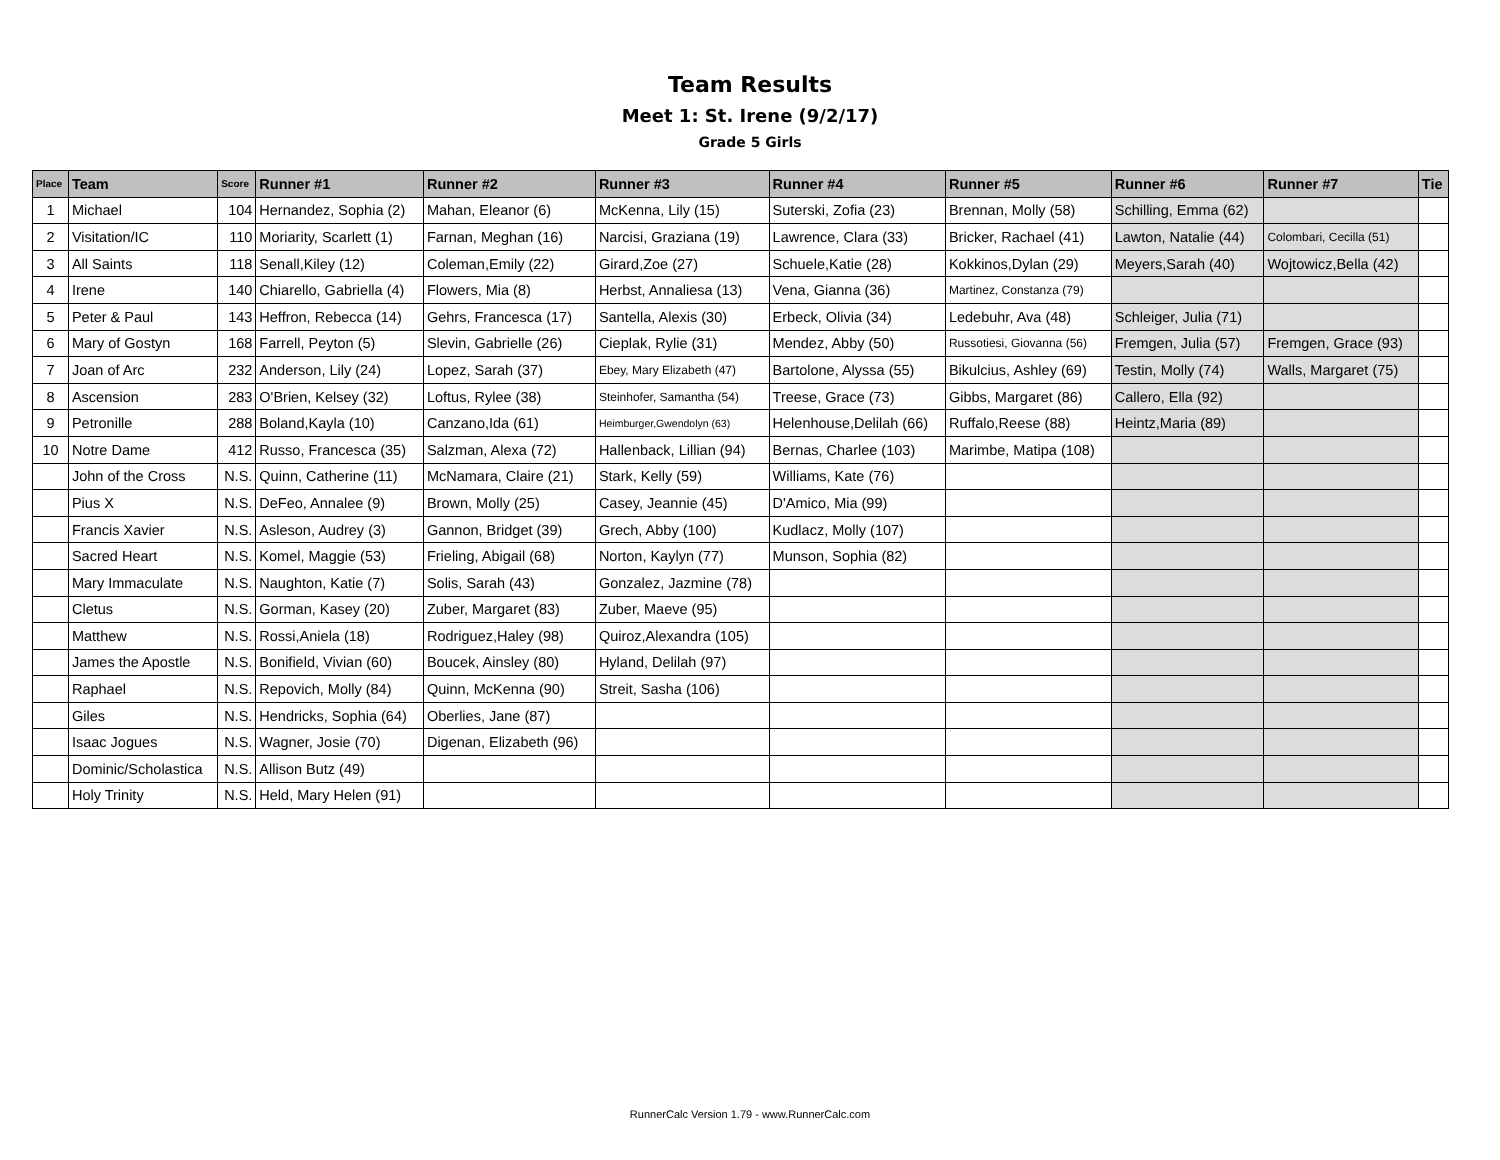Team Results
Meet 1: St. Irene (9/2/17)
Grade 5 Girls
| Place | Team | Score | Runner #1 | Runner #2 | Runner #3 | Runner #4 | Runner #5 | Runner #6 | Runner #7 | Tie |
| --- | --- | --- | --- | --- | --- | --- | --- | --- | --- | --- |
| 1 | Michael | 104 | Hernandez, Sophia (2) | Mahan, Eleanor (6) | McKenna, Lily (15) | Suterski, Zofia (23) | Brennan, Molly (58) | Schilling, Emma (62) | | |
| 2 | Visitation/IC | 110 | Moriarity, Scarlett (1) | Farnan, Meghan (16) | Narcisi, Graziana (19) | Lawrence, Clara (33) | Bricker, Rachael (41) | Lawton, Natalie (44) | Colombari, Cecilla (51) | |
| 3 | All Saints | 118 | Senall,Kiley (12) | Coleman,Emily (22) | Girard,Zoe (27) | Schuele,Katie (28) | Kokkinos,Dylan (29) | Meyers,Sarah (40) | Wojtowicz,Bella (42) | |
| 4 | Irene | 140 | Chiarello, Gabriella (4) | Flowers, Mia (8) | Herbst, Annaliesa (13) | Vena, Gianna (36) | Martinez, Constanza (79) | | | |
| 5 | Peter & Paul | 143 | Heffron, Rebecca (14) | Gehrs, Francesca (17) | Santella, Alexis (30) | Erbeck, Olivia (34) | Ledebuhr, Ava (48) | Schleiger, Julia (71) | | |
| 6 | Mary of Gostyn | 168 | Farrell, Peyton (5) | Slevin, Gabrielle (26) | Cieplak, Rylie (31) | Mendez, Abby (50) | Russotiesi, Giovanna (56) | Fremgen, Julia (57) | Fremgen, Grace (93) | |
| 7 | Joan of Arc | 232 | Anderson, Lily (24) | Lopez, Sarah (37) | Ebey, Mary Elizabeth (47) | Bartolone, Alyssa (55) | Bikulcius, Ashley (69) | Testin, Molly (74) | Walls, Margaret (75) | |
| 8 | Ascension | 283 | O'Brien, Kelsey (32) | Loftus, Rylee (38) | Steinhofer, Samantha (54) | Treese, Grace (73) | Gibbs, Margaret (86) | Callero, Ella (92) | | |
| 9 | Petronille | 288 | Boland,Kayla (10) | Canzano,Ida (61) | Heimburger,Gwendolyn (63) | Helenhouse,Delilah (66) | Ruffalo,Reese (88) | Heintz,Maria (89) | | |
| 10 | Notre Dame | 412 | Russo, Francesca (35) | Salzman, Alexa (72) | Hallenback, Lillian (94) | Bernas, Charlee (103) | Marimbe, Matipa (108) | | | |
| | John of the Cross | N.S. | Quinn, Catherine (11) | McNamara, Claire (21) | Stark, Kelly (59) | Williams, Kate (76) | | | | |
| | Pius X | N.S. | DeFeo, Annalee (9) | Brown, Molly (25) | Casey, Jeannie (45) | D'Amico, Mia (99) | | | | |
| | Francis Xavier | N.S. | Asleson, Audrey (3) | Gannon, Bridget (39) | Grech, Abby (100) | Kudlacz, Molly (107) | | | | |
| | Sacred Heart | N.S. | Komel, Maggie (53) | Frieling, Abigail (68) | Norton, Kaylyn (77) | Munson, Sophia (82) | | | | |
| | Mary Immaculate | N.S. | Naughton, Katie (7) | Solis, Sarah (43) | Gonzalez, Jazmine (78) | | | | | |
| | Cletus | N.S. | Gorman, Kasey (20) | Zuber, Margaret (83) | Zuber, Maeve (95) | | | | | |
| | Matthew | N.S. | Rossi,Aniela (18) | Rodriguez,Haley (98) | Quiroz,Alexandra (105) | | | | | |
| | James the Apostle | N.S. | Bonifield, Vivian (60) | Boucek, Ainsley (80) | Hyland, Delilah (97) | | | | | |
| | Raphael | N.S. | Repovich, Molly (84) | Quinn, McKenna (90) | Streit, Sasha (106) | | | | | |
| | Giles | N.S. | Hendricks, Sophia (64) | Oberlies, Jane (87) | | | | | | |
| | Isaac Jogues | N.S. | Wagner, Josie (70) | Digenan, Elizabeth (96) | | | | | | |
| | Dominic/Scholastica | N.S. | Allison Butz (49) | | | | | | | |
| | Holy Trinity | N.S. | Held, Mary Helen (91) | | | | | | | |
RunnerCalc Version 1.79 - www.RunnerCalc.com